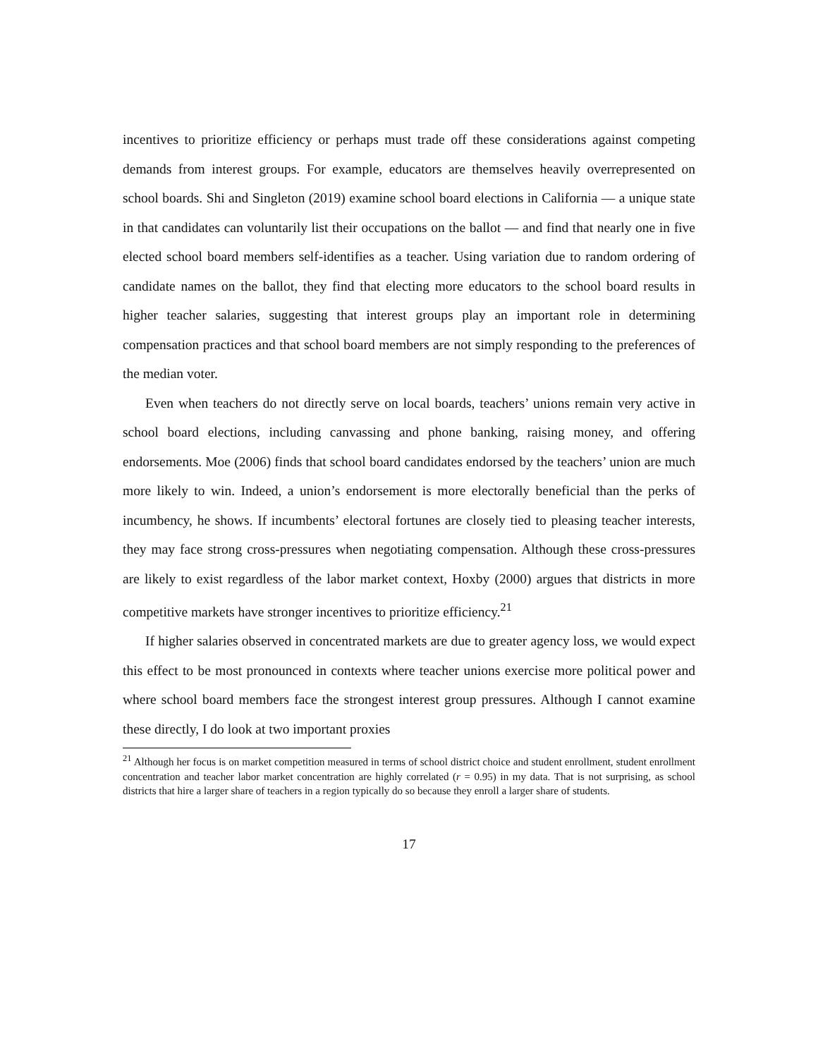incentives to prioritize efficiency or perhaps must trade off these considerations against competing demands from interest groups. For example, educators are themselves heavily overrepresented on school boards. Shi and Singleton (2019) examine school board elections in California — a unique state in that candidates can voluntarily list their occupations on the ballot — and find that nearly one in five elected school board members self-identifies as a teacher. Using variation due to random ordering of candidate names on the ballot, they find that electing more educators to the school board results in higher teacher salaries, suggesting that interest groups play an important role in determining compensation practices and that school board members are not simply responding to the preferences of the median voter.
Even when teachers do not directly serve on local boards, teachers’ unions remain very active in school board elections, including canvassing and phone banking, raising money, and offering endorsements. Moe (2006) finds that school board candidates endorsed by the teachers’ union are much more likely to win. Indeed, a union’s endorsement is more electorally beneficial than the perks of incumbency, he shows. If incumbents’ electoral fortunes are closely tied to pleasing teacher interests, they may face strong cross-pressures when negotiating compensation. Although these cross-pressures are likely to exist regardless of the labor market context, Hoxby (2000) argues that districts in more competitive markets have stronger incentives to prioritize efficiency.<sup>21</sup>
If higher salaries observed in concentrated markets are due to greater agency loss, we would expect this effect to be most pronounced in contexts where teacher unions exercise more political power and where school board members face the strongest interest group pressures. Although I cannot examine these directly, I do look at two important proxies
<sup>21</sup> Although her focus is on market competition measured in terms of school district choice and student enrollment, student enrollment concentration and teacher labor market concentration are highly correlated (r = 0.95) in my data. That is not surprising, as school districts that hire a larger share of teachers in a region typically do so because they enroll a larger share of students.
17